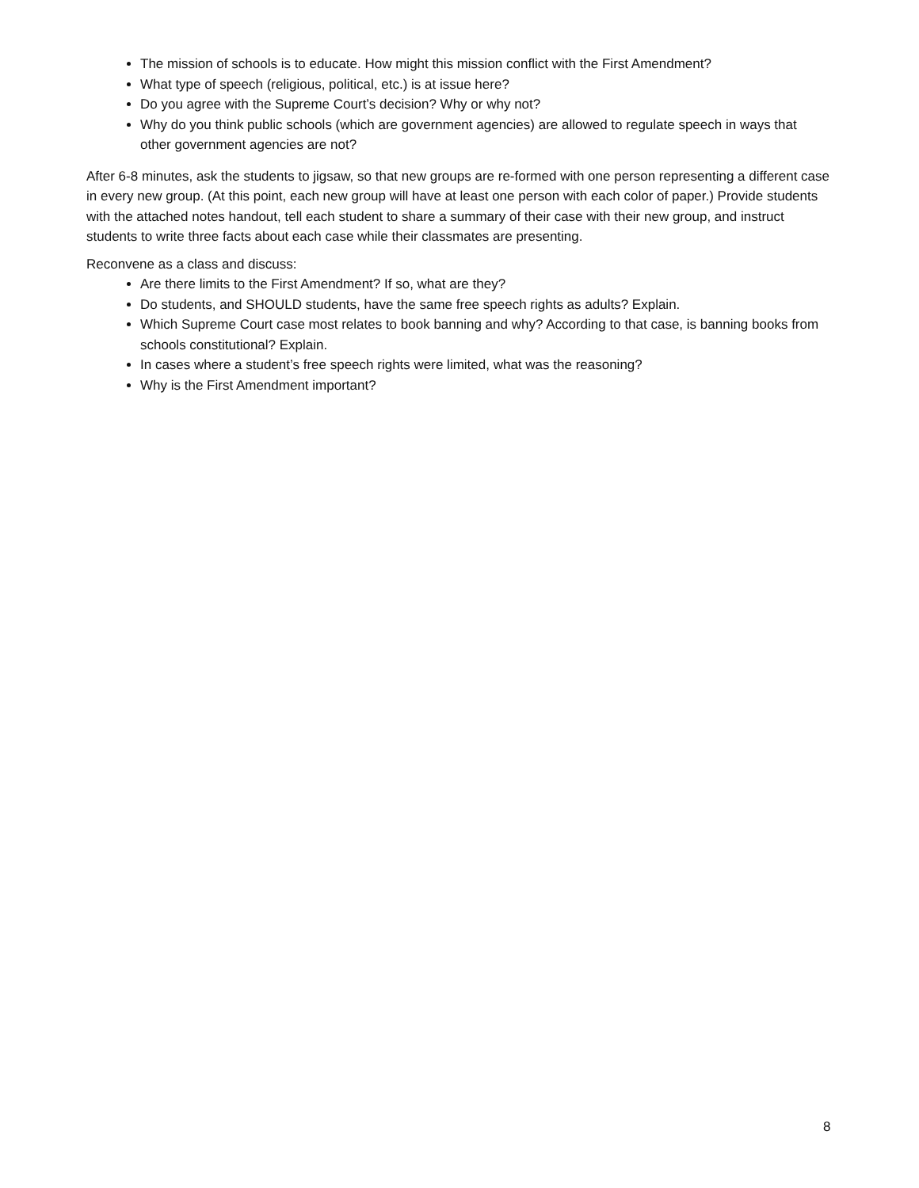The mission of schools is to educate. How might this mission conflict with the First Amendment?
What type of speech (religious, political, etc.) is at issue here?
Do you agree with the Supreme Court’s decision? Why or why not?
Why do you think public schools (which are government agencies) are allowed to regulate speech in ways that other government agencies are not?
After 6-8 minutes, ask the students to jigsaw, so that new groups are re-formed with one person representing a different case in every new group. (At this point, each new group will have at least one person with each color of paper.) Provide students with the attached notes handout, tell each student to share a summary of their case with their new group, and instruct students to write three facts about each case while their classmates are presenting.
Reconvene as a class and discuss:
Are there limits to the First Amendment? If so, what are they?
Do students, and SHOULD students, have the same free speech rights as adults? Explain.
Which Supreme Court case most relates to book banning and why? According to that case, is banning books from schools constitutional? Explain.
In cases where a student’s free speech rights were limited, what was the reasoning?
Why is the First Amendment important?
8